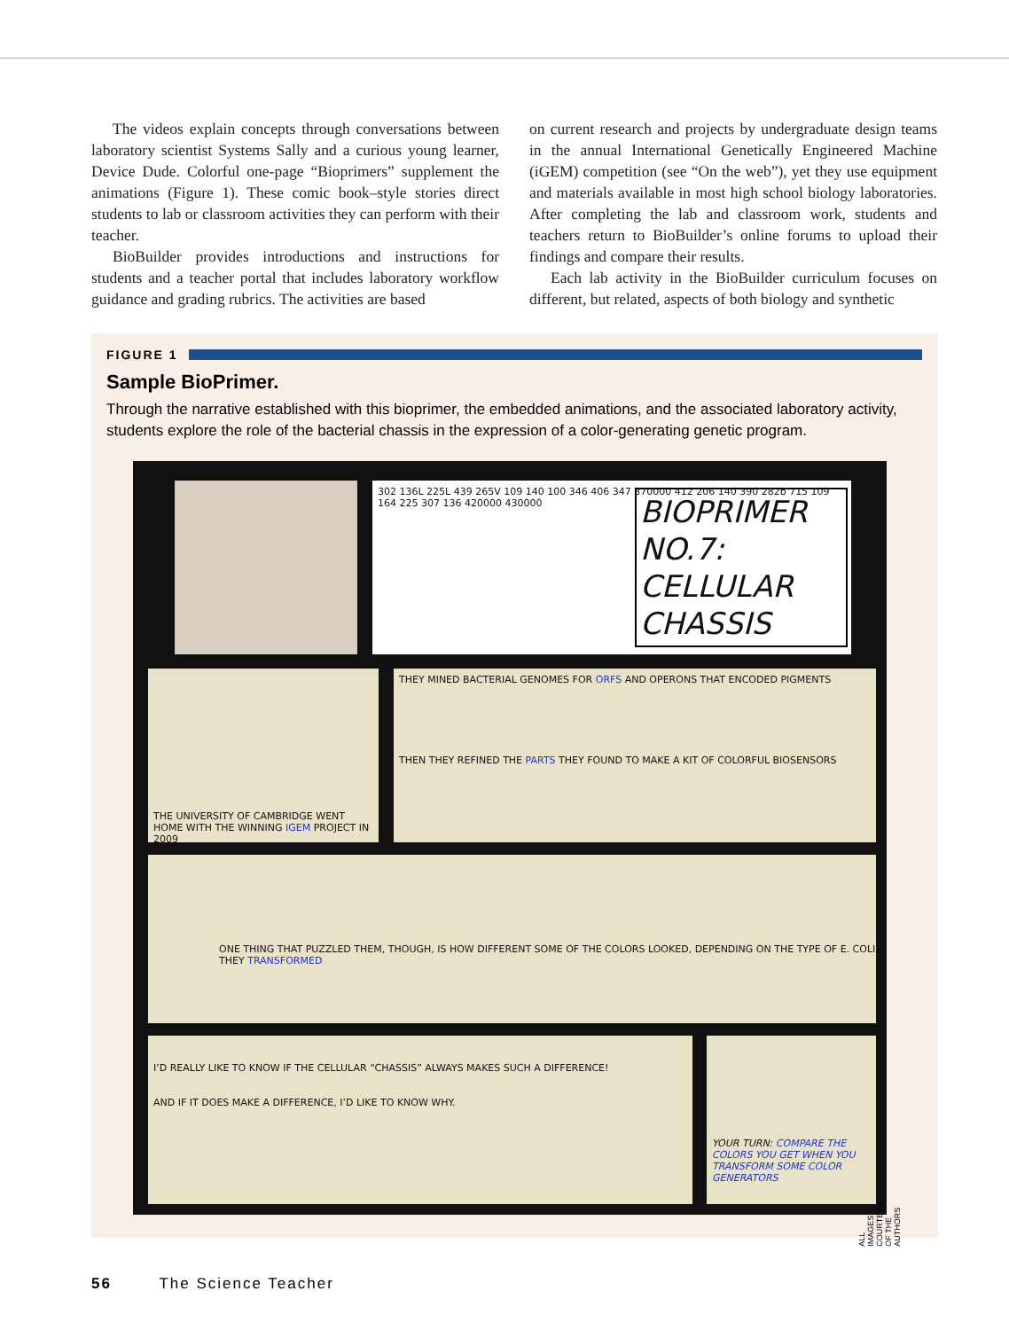The videos explain concepts through conversations between laboratory scientist Systems Sally and a curious young learner, Device Dude. Colorful one-page “Bioprimers” supplement the animations (Figure 1). These comic book–style stories direct students to lab or classroom activities they can perform with their teacher.
BioBuilder provides introductions and instructions for students and a teacher portal that includes laboratory workflow guidance and grading rubrics. The activities are based
on current research and projects by undergraduate design teams in the annual International Genetically Engineered Machine (iGEM) competition (see “On the web”), yet they use equipment and materials available in most high school biology laboratories. After completing the lab and classroom work, students and teachers return to BioBuilder’s online forums to upload their findings and compare their results.
Each lab activity in the BioBuilder curriculum focuses on different, but related, aspects of both biology and synthetic
FIGURE 1
Sample BioPrimer.
Through the narrative established with this bioprimer, the embedded animations, and the associated laboratory activity, students explore the role of the bacterial chassis in the expression of a color-generating genetic program.
302 136L 225L 439 265V 109 140 100 346 406 347 370000 412 206 140 390 282b 715 109 164 225 307 136 420000 430000
BIOPRIMER NO.7: CELLULAR CHASSIS
THE UNIVERSITY OF CAMBRIDGE WENT HOME WITH THE WINNING IGEM PROJECT IN 2009
THEY MINED BACTERIAL GENOMES FOR ORFS AND OPERONS THAT ENCODED PIGMENTS
THEN THEY REFINED THE PARTS THEY FOUND TO MAKE A KIT OF COLORFUL BIOSENSORS
ONE THING THAT PUZZLED THEM, THOUGH, IS HOW DIFFERENT SOME OF THE COLORS LOOKED, DEPENDING ON THE TYPE OF E. COLI THEY TRANSFORMED
I’D REALLY LIKE TO KNOW IF THE CELLULAR “CHASSIS” ALWAYS MAKES SUCH A DIFFERENCE!
AND IF IT DOES MAKE A DIFFERENCE, I’D LIKE TO KNOW WHY.
YOUR TURN: COMPARE THE COLORS YOU GET WHEN YOU TRANSFORM SOME COLOR GENERATORS
ALL IMAGES COURTESY OF THE AUTHORS
56 The Science Teacher